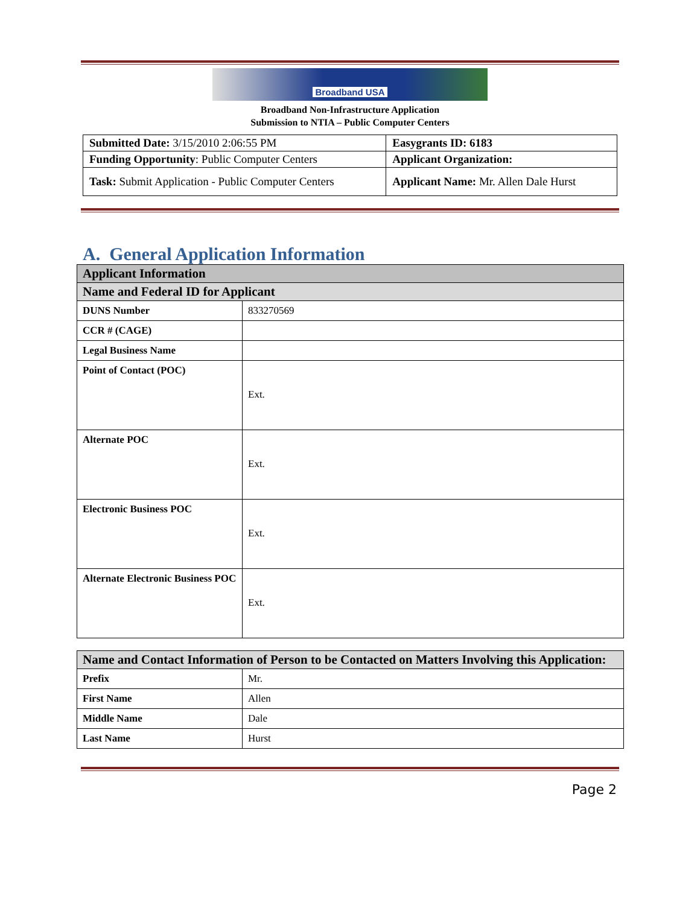Broadband USA
Broadband Non-Infrastructure Application
Submission to NTIA – Public Computer Centers
| Submitted Date: 3/15/2010 2:06:55 PM | Easygrants ID: 6183 |
| Funding Opportunity : Public Computer Centers | Applicant Organization: |
| Task: Submit Application - Public Computer Centers | Applicant Name: Mr. Allen Dale Hurst |
A. General Application Information
| Applicant Information | |
| --- | --- |
| Name and Federal ID for Applicant | |
| DUNS Number | 833270569 |
| CCR # (CAGE) | |
| Legal Business Name | |
| Point of Contact (POC) | Ext. |
| Alternate POC | Ext. |
| Electronic Business POC | Ext. |
| Alternate Electronic Business POC | Ext. |
| Name and Contact Information of Person to be Contacted on Matters Involving this Application: | |
| --- | --- |
| Prefix | Mr. |
| First Name | Allen |
| Middle Name | Dale |
| Last Name | Hurst |
Page 2